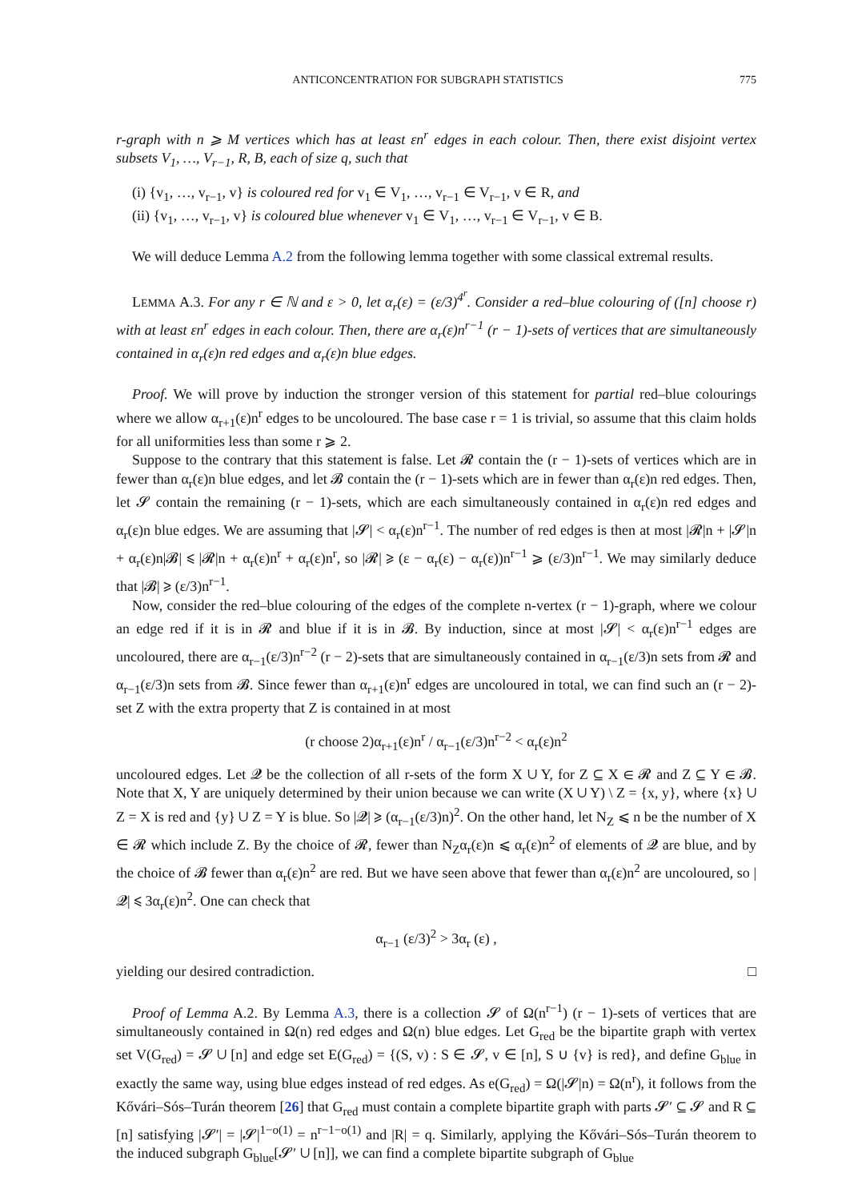ANTICONCENTRATION FOR SUBGRAPH STATISTICS 775
r-graph with n ⩾ M vertices which has at least εn<sup>r</sup> edges in each colour. Then, there exist disjoint vertex subsets V<sub>1</sub>, …, V<sub>r−1</sub>, R, B, each of size q, such that
(i) {v<sub>1</sub>, …, v<sub>r−1</sub>, v} is coloured red for v<sub>1</sub> ∈ V<sub>1</sub>, …, v<sub>r−1</sub> ∈ V<sub>r−1</sub>, v ∈ R, and
(ii) {v<sub>1</sub>, …, v<sub>r−1</sub>, v} is coloured blue whenever v<sub>1</sub> ∈ V<sub>1</sub>, …, v<sub>r−1</sub> ∈ V<sub>r−1</sub>, v ∈ B.
We will deduce Lemma A.2 from the following lemma together with some classical extremal results.
LEMMA A.3. For any r ∈ ℕ and ε > 0, let α<sub>r</sub>(ε) = (ε/3)<sup>4<sup>r</sup></sup>. Consider a red–blue colouring of ([n] choose r) with at least εn<sup>r</sup> edges in each colour. Then, there are α<sub>r</sub>(ε)n<sup>r−1</sup> (r − 1)-sets of vertices that are simultaneously contained in α<sub>r</sub>(ε)n red edges and α<sub>r</sub>(ε)n blue edges.
Proof. We will prove by induction the stronger version of this statement for partial red–blue colourings where we allow α<sub>r+1</sub>(ε)n<sup>r</sup> edges to be uncoloured. The base case r = 1 is trivial, so assume that this claim holds for all uniformities less than some r ⩾ 2.
Suppose to the contrary that this statement is false. Let 𝓡 contain the (r − 1)-sets of vertices which are in fewer than α<sub>r</sub>(ε)n blue edges, and let 𝓑 contain the (r − 1)-sets which are in fewer than α<sub>r</sub>(ε)n red edges. Then, let 𝓢 contain the remaining (r − 1)-sets, which are each simultaneously contained in α<sub>r</sub>(ε)n red edges and α<sub>r</sub>(ε)n blue edges. We are assuming that |𝓢| < α<sub>r</sub>(ε)n<sup>r−1</sup>. The number of red edges is then at most |𝓡|n + |𝓢|n + α<sub>r</sub>(ε)n|𝓑| ⩽ |𝓡|n + α<sub>r</sub>(ε)n<sup>r</sup> + α<sub>r</sub>(ε)n<sup>r</sup>, so |𝓡| ⩾ (ε − α<sub>r</sub>(ε) − α<sub>r</sub>(ε))n<sup>r−1</sup> ⩾ (ε/3)n<sup>r−1</sup>. We may similarly deduce that |𝓑| ⩾ (ε/3)n<sup>r−1</sup>.
Now, consider the red–blue colouring of the edges of the complete n-vertex (r − 1)-graph, where we colour an edge red if it is in 𝓡 and blue if it is in 𝓑. By induction, since at most |𝓢| < α<sub>r</sub>(ε)n<sup>r−1</sup> edges are uncoloured, there are α<sub>r−1</sub>(ε/3)n<sup>r−2</sup> (r − 2)-sets that are simultaneously contained in α<sub>r−1</sub>(ε/3)n sets from 𝓡 and α<sub>r−1</sub>(ε/3)n sets from 𝓑. Since fewer than α<sub>r+1</sub>(ε)n<sup>r</sup> edges are uncoloured in total, we can find such an (r − 2)-set Z with the extra property that Z is contained in at most
(r choose 2)α<sub>r+1</sub>(ε)n<sup>r</sup> / α<sub>r−1</sub>(ε/3)n<sup>r−2</sup> < α<sub>r</sub>(ε)n<sup>2</sup>
uncoloured edges. Let 𝓠 be the collection of all r-sets of the form X ∪ Y, for Z ⊆ X ∈ 𝓡 and Z ⊆ Y ∈ 𝓑. Note that X, Y are uniquely determined by their union because we can write (X ∪ Y) \ Z = {x, y}, where {x} ∪ Z = X is red and {y} ∪ Z = Y is blue. So |𝓠| ⩾ (α<sub>r−1</sub>(ε/3)n)<sup>2</sup>. On the other hand, let N<sub>Z</sub> ⩽ n be the number of X ∈ 𝓡 which include Z. By the choice of 𝓡, fewer than N<sub>Z</sub>α<sub>r</sub>(ε)n ⩽ α<sub>r</sub>(ε)n<sup>2</sup> of elements of 𝓠 are blue, and by the choice of 𝓑 fewer than α<sub>r</sub>(ε)n<sup>2</sup> are red. But we have seen above that fewer than α<sub>r</sub>(ε)n<sup>2</sup> are uncoloured, so |𝓠| ⩽ 3α<sub>r</sub>(ε)n<sup>2</sup>. One can check that
α<sub>r−1</sub> (ε/3)<sup>2</sup> > 3α<sub>r</sub> (ε) ,
yielding our desired contradiction. □
Proof of Lemma A.2. By Lemma A.3, there is a collection 𝓢 of Ω(n<sup>r−1</sup>) (r − 1)-sets of vertices that are simultaneously contained in Ω(n) red edges and Ω(n) blue edges. Let G<sub>red</sub> be the bipartite graph with vertex set V(G<sub>red</sub>) = 𝓢 ∪ [n] and edge set E(G<sub>red</sub>) = {(S, v) : S ∈ 𝓢, v ∈ [n], S ∪ {v} is red}, and define G<sub>blue</sub> in exactly the same way, using blue edges instead of red edges. As e(G<sub>red</sub>) = Ω(|𝓢|n) = Ω(n<sup>r</sup>), it follows from the Kővári–Sós–Turán theorem [26] that G<sub>red</sub> must contain a complete bipartite graph with parts 𝓢′ ⊆ 𝓢 and R ⊆ [n] satisfying |𝓢′| = |𝓢|<sup>1−o(1)</sup> = n<sup>r−1−o(1)</sup> and |R| = q. Similarly, applying the Kővári–Sós–Turán theorem to the induced subgraph G<sub>blue</sub>[𝓢′ ∪ [n]], we can find a complete bipartite subgraph of G<sub>blue</sub>